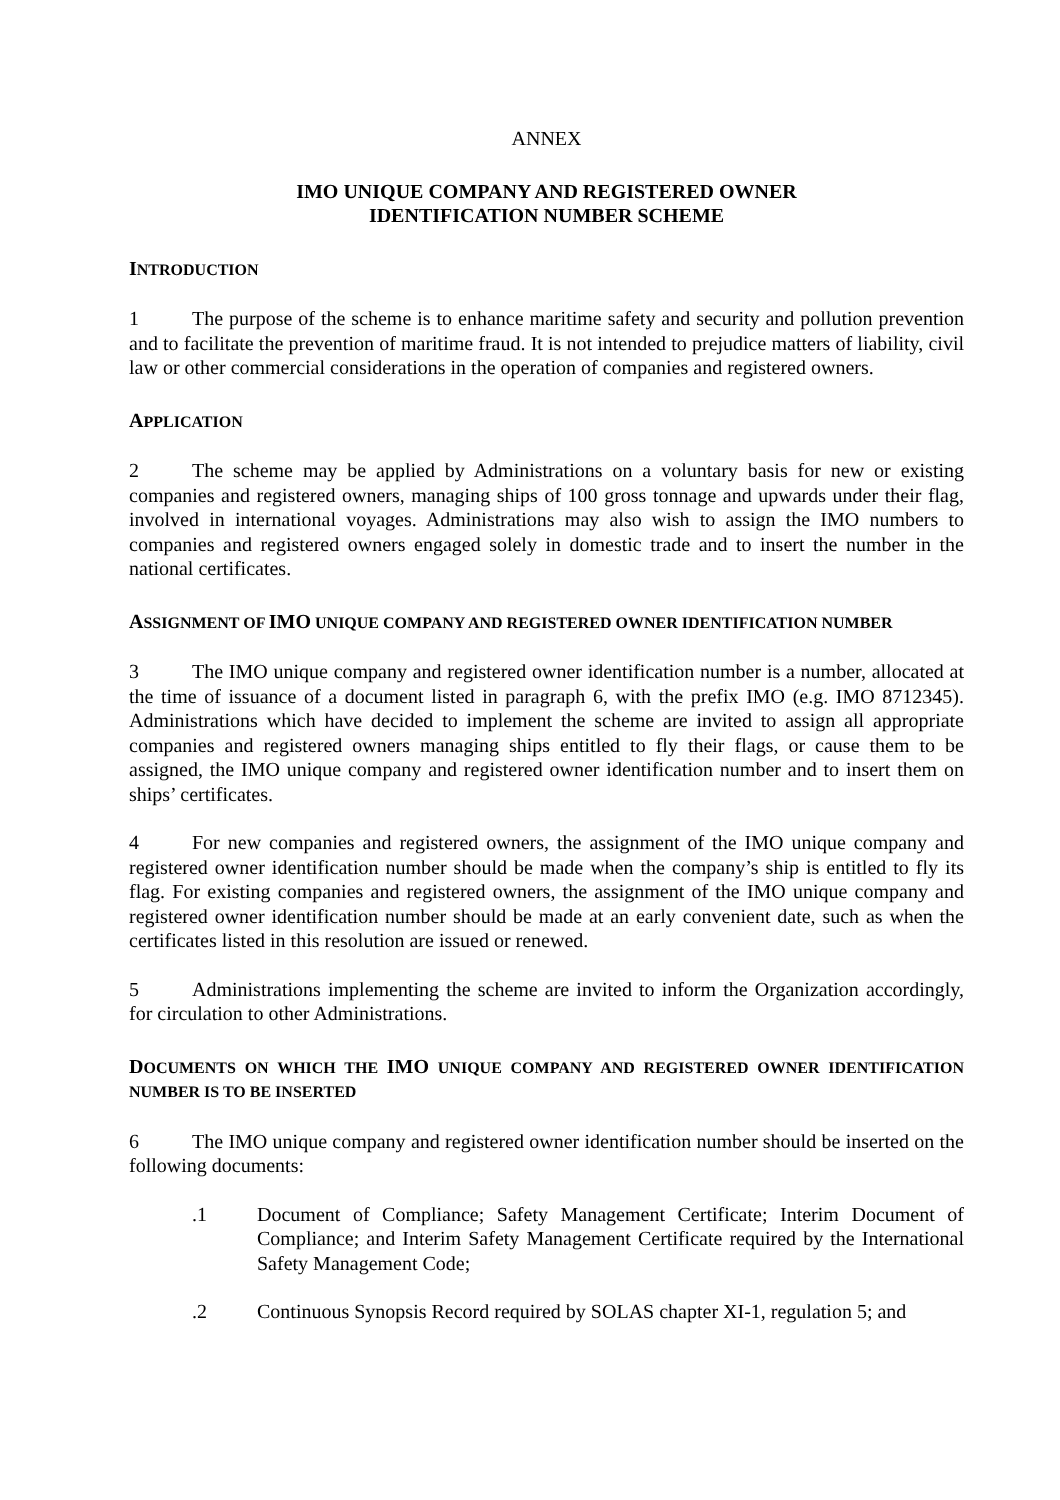ANNEX
IMO UNIQUE COMPANY AND REGISTERED OWNER
IDENTIFICATION NUMBER SCHEME
INTRODUCTION
1 The purpose of the scheme is to enhance maritime safety and security and pollution prevention and to facilitate the prevention of maritime fraud. It is not intended to prejudice matters of liability, civil law or other commercial considerations in the operation of companies and registered owners.
APPLICATION
2 The scheme may be applied by Administrations on a voluntary basis for new or existing companies and registered owners, managing ships of 100 gross tonnage and upwards under their flag, involved in international voyages. Administrations may also wish to assign the IMO numbers to companies and registered owners engaged solely in domestic trade and to insert the number in the national certificates.
ASSIGNMENT OF IMO UNIQUE COMPANY AND REGISTERED OWNER IDENTIFICATION NUMBER
3 The IMO unique company and registered owner identification number is a number, allocated at the time of issuance of a document listed in paragraph 6, with the prefix IMO (e.g. IMO 8712345). Administrations which have decided to implement the scheme are invited to assign all appropriate companies and registered owners managing ships entitled to fly their flags, or cause them to be assigned, the IMO unique company and registered owner identification number and to insert them on ships’ certificates.
4 For new companies and registered owners, the assignment of the IMO unique company and registered owner identification number should be made when the company’s ship is entitled to fly its flag. For existing companies and registered owners, the assignment of the IMO unique company and registered owner identification number should be made at an early convenient date, such as when the certificates listed in this resolution are issued or renewed.
5 Administrations implementing the scheme are invited to inform the Organization accordingly, for circulation to other Administrations.
DOCUMENTS ON WHICH THE IMO UNIQUE COMPANY AND REGISTERED OWNER IDENTIFICATION NUMBER IS TO BE INSERTED
6 The IMO unique company and registered owner identification number should be inserted on the following documents:
.1 Document of Compliance; Safety Management Certificate; Interim Document of Compliance; and Interim Safety Management Certificate required by the International Safety Management Code;
.2 Continuous Synopsis Record required by SOLAS chapter XI-1, regulation 5; and